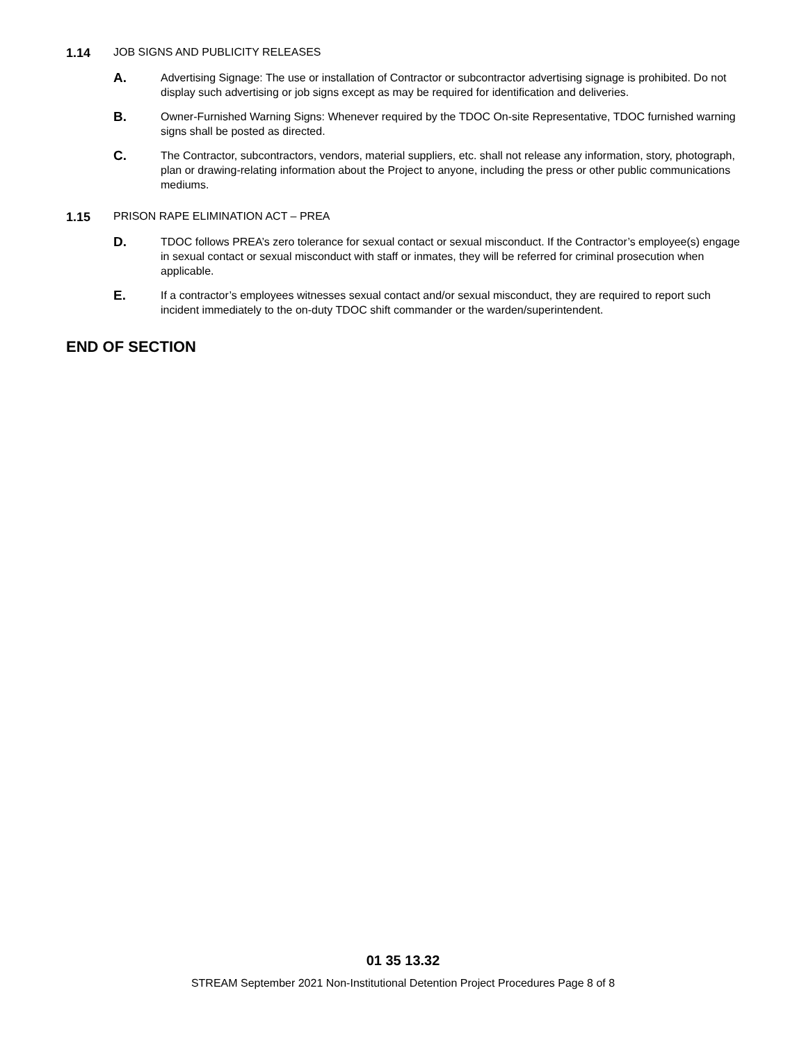1.14 JOB SIGNS AND PUBLICITY RELEASES
A.
Advertising Signage: The use or installation of Contractor or subcontractor advertising signage is prohibited. Do not display such advertising or job signs except as may be required for identification and deliveries.
B.
Owner-Furnished Warning Signs: Whenever required by the TDOC On-site Representative, TDOC furnished warning signs shall be posted as directed.
C.
The Contractor, subcontractors, vendors, material suppliers, etc. shall not release any information, story, photograph, plan or drawing-relating information about the Project to anyone, including the press or other public communications mediums.
1.15 PRISON RAPE ELIMINATION ACT – PREA
D.
TDOC follows PREA’s zero tolerance for sexual contact or sexual misconduct. If the Contractor’s employee(s) engage in sexual contact or sexual misconduct with staff or inmates, they will be referred for criminal prosecution when applicable.
E.
If a contractor’s employees witnesses sexual contact and/or sexual misconduct, they are required to report such incident immediately to the on-duty TDOC shift commander or the warden/superintendent.
END OF SECTION
01 35 13.32
STREAM September 2021 Non-Institutional Detention Project Procedures Page 8 of 8